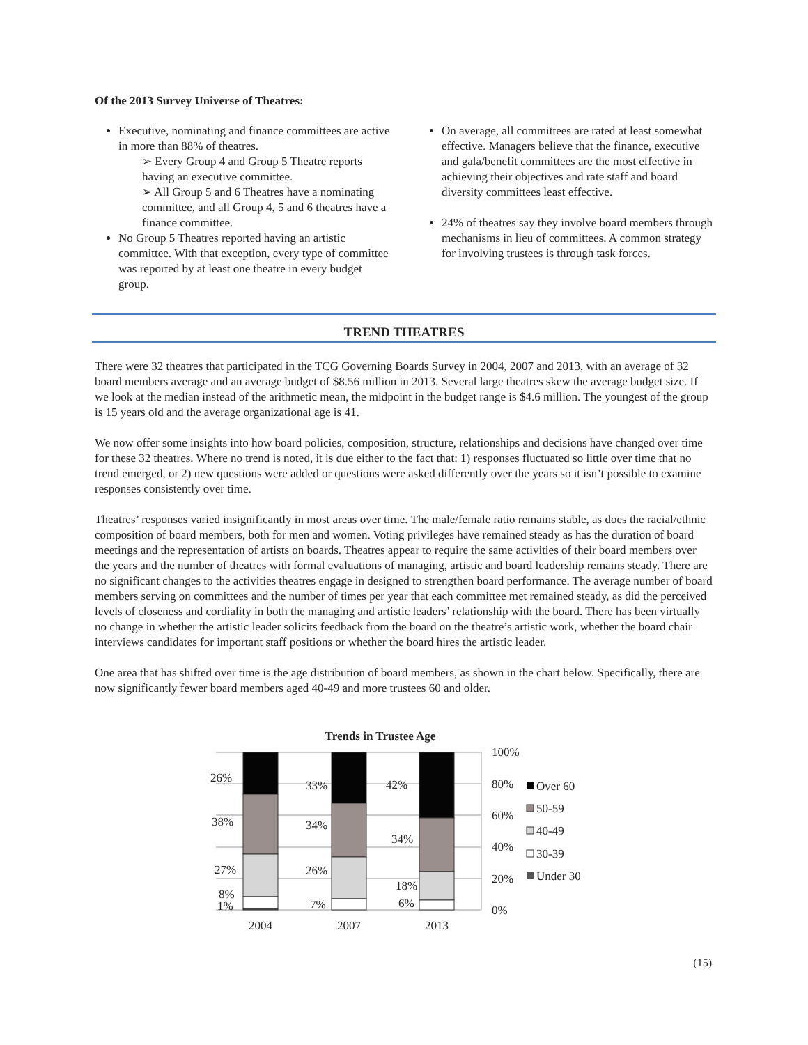Of the 2013 Survey Universe of Theatres:
Executive, nominating and finance committees are active in more than 88% of theatres.
➢ Every Group 4 and Group 5 Theatre reports having an executive committee.
➢ All Group 5 and 6 Theatres have a nominating committee, and all Group 4, 5 and 6 theatres have a finance committee.
No Group 5 Theatres reported having an artistic committee. With that exception, every type of committee was reported by at least one theatre in every budget group.
On average, all committees are rated at least somewhat effective. Managers believe that the finance, executive and gala/benefit committees are the most effective in achieving their objectives and rate staff and board diversity committees least effective.
24% of theatres say they involve board members through mechanisms in lieu of committees. A common strategy for involving trustees is through task forces.
TREND THEATRES
There were 32 theatres that participated in the TCG Governing Boards Survey in 2004, 2007 and 2013, with an average of 32 board members average and an average budget of $8.56 million in 2013. Several large theatres skew the average budget size. If we look at the median instead of the arithmetic mean, the midpoint in the budget range is $4.6 million. The youngest of the group is 15 years old and the average organizational age is 41.
We now offer some insights into how board policies, composition, structure, relationships and decisions have changed over time for these 32 theatres. Where no trend is noted, it is due either to the fact that: 1) responses fluctuated so little over time that no trend emerged, or 2) new questions were added or questions were asked differently over the years so it isn’t possible to examine responses consistently over time.
Theatres’ responses varied insignificantly in most areas over time. The male/female ratio remains stable, as does the racial/ethnic composition of board members, both for men and women. Voting privileges have remained steady as has the duration of board meetings and the representation of artists on boards. Theatres appear to require the same activities of their board members over the years and the number of theatres with formal evaluations of managing, artistic and board leadership remains steady. There are no significant changes to the activities theatres engage in designed to strengthen board performance. The average number of board members serving on committees and the number of times per year that each committee met remained steady, as did the perceived levels of closeness and cordiality in both the managing and artistic leaders’ relationship with the board. There has been virtually no change in whether the artistic leader solicits feedback from the board on the theatre’s artistic work, whether the board chair interviews candidates for important staff positions or whether the board hires the artistic leader.
One area that has shifted over time is the age distribution of board members, as shown in the chart below. Specifically, there are now significantly fewer board members aged 40-49 and more trustees 60 and older.
Trends in Trustee Age
26%
38%
27%
8%
1%
33%
34%
26%
7%
42%
34%
18%
6%
100%
80%
60%
40%
20%
0%
Over 60
50-59
40-49
30-39
Under 30
2004
2007
2013
(15)